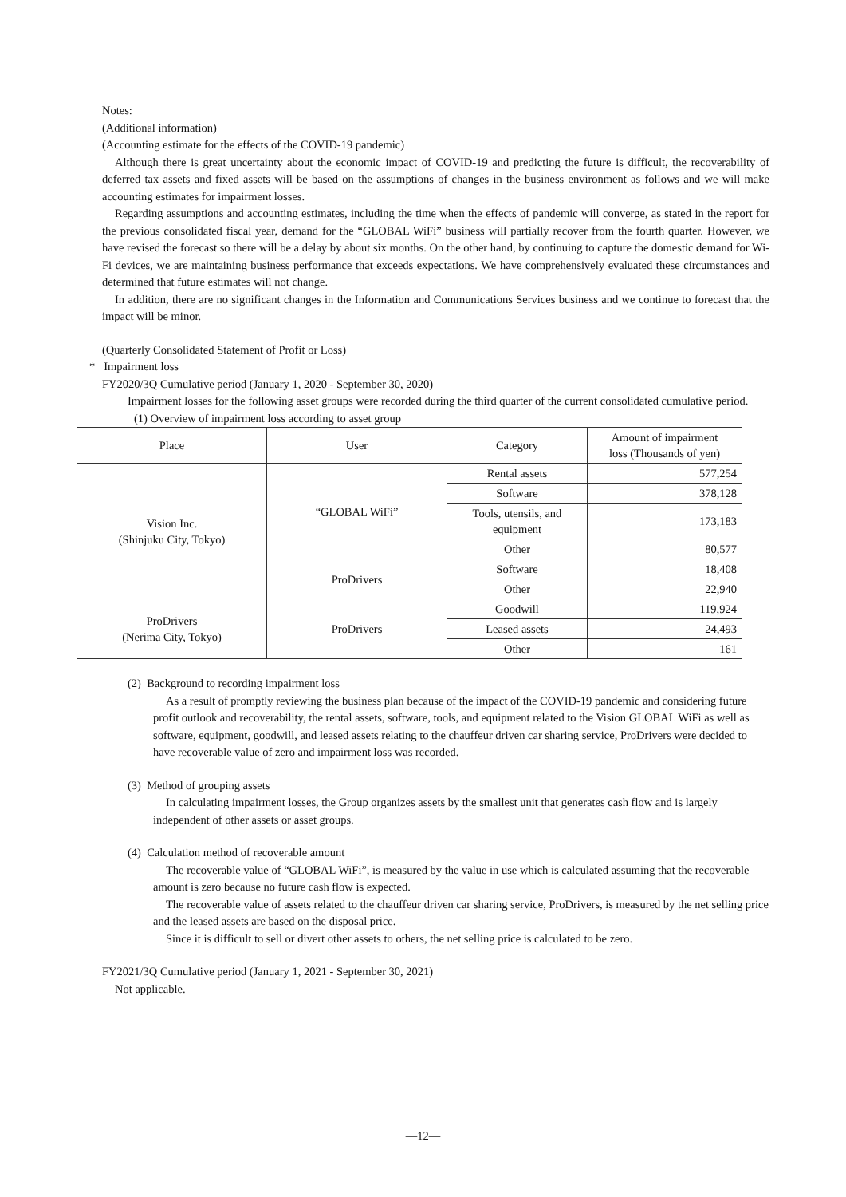Notes:
(Additional information)
(Accounting estimate for the effects of the COVID-19 pandemic)
Although there is great uncertainty about the economic impact of COVID-19 and predicting the future is difficult, the recoverability of deferred tax assets and fixed assets will be based on the assumptions of changes in the business environment as follows and we will make accounting estimates for impairment losses.
Regarding assumptions and accounting estimates, including the time when the effects of pandemic will converge, as stated in the report for the previous consolidated fiscal year, demand for the “GLOBAL WiFi” business will partially recover from the fourth quarter. However, we have revised the forecast so there will be a delay by about six months. On the other hand, by continuing to capture the domestic demand for Wi-Fi devices, we are maintaining business performance that exceeds expectations. We have comprehensively evaluated these circumstances and determined that future estimates will not change.
In addition, there are no significant changes in the Information and Communications Services business and we continue to forecast that the impact will be minor.
(Quarterly Consolidated Statement of Profit or Loss)
* Impairment loss
FY2020/3Q Cumulative period (January 1, 2020 - September 30, 2020)
Impairment losses for the following asset groups were recorded during the third quarter of the current consolidated cumulative period.
(1) Overview of impairment loss according to asset group
| Place | User | Category | Amount of impairment loss (Thousands of yen) |
| Vision Inc. (Shinjuku City, Tokyo) | “GLOBAL WiFi” | Rental assets | 577,254 |
| | | Software | 378,128 |
| | | Tools, utensils, and equipment | 173,183 |
| | | Other | 80,577 |
| | ProDrivers | Software | 18,408 |
| | | Other | 22,940 |
| ProDrivers (Nerima City, Tokyo) | ProDrivers | Goodwill | 119,924 |
| | | Leased assets | 24,493 |
| | | Other | 161 |
(2) Background to recording impairment loss
As a result of promptly reviewing the business plan because of the impact of the COVID-19 pandemic and considering future profit outlook and recoverability, the rental assets, software, tools, and equipment related to the Vision GLOBAL WiFi as well as software, equipment, goodwill, and leased assets relating to the chauffeur driven car sharing service, ProDrivers were decided to have recoverable value of zero and impairment loss was recorded.
(3) Method of grouping assets
In calculating impairment losses, the Group organizes assets by the smallest unit that generates cash flow and is largely independent of other assets or asset groups.
(4) Calculation method of recoverable amount
The recoverable value of “GLOBAL WiFi”, is measured by the value in use which is calculated assuming that the recoverable amount is zero because no future cash flow is expected.
The recoverable value of assets related to the chauffeur driven car sharing service, ProDrivers, is measured by the net selling price and the leased assets are based on the disposal price.
Since it is difficult to sell or divert other assets to others, the net selling price is calculated to be zero.
FY2021/3Q Cumulative period (January 1, 2021 - September 30, 2021)
Not applicable.
—12—